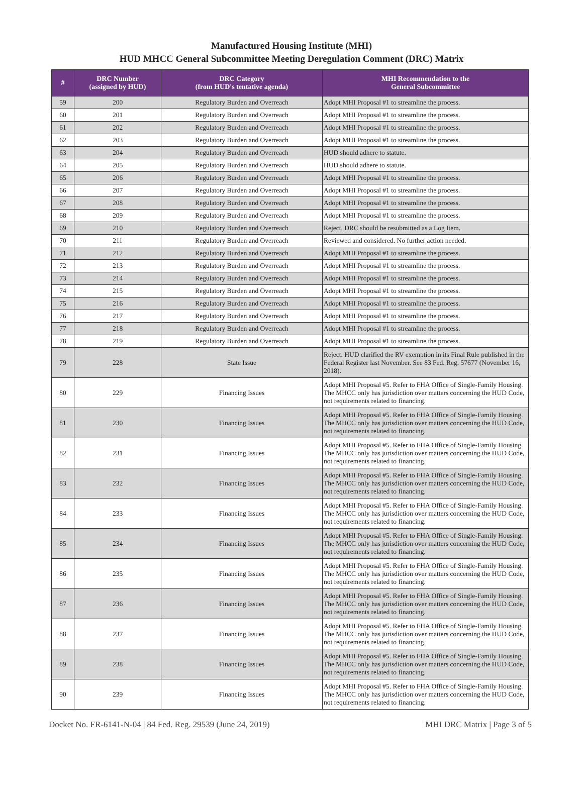Manufactured Housing Institute (MHI)
HUD MHCC General Subcommittee Meeting Deregulation Comment (DRC) Matrix
| # | DRC Number (assigned by HUD) | DRC Category (from HUD's tentative agenda) | MHI Recommendation to the General Subcommittee |
| --- | --- | --- | --- |
| 59 | 200 | Regulatory Burden and Overreach | Adopt MHI Proposal #1 to streamline the process. |
| 60 | 201 | Regulatory Burden and Overreach | Adopt MHI Proposal #1 to streamline the process. |
| 61 | 202 | Regulatory Burden and Overreach | Adopt MHI Proposal #1 to streamline the process. |
| 62 | 203 | Regulatory Burden and Overreach | Adopt MHI Proposal #1 to streamline the process. |
| 63 | 204 | Regulatory Burden and Overreach | HUD should adhere to statute. |
| 64 | 205 | Regulatory Burden and Overreach | HUD should adhere to statute. |
| 65 | 206 | Regulatory Burden and Overreach | Adopt MHI Proposal #1 to streamline the process. |
| 66 | 207 | Regulatory Burden and Overreach | Adopt MHI Proposal #1 to streamline the process. |
| 67 | 208 | Regulatory Burden and Overreach | Adopt MHI Proposal #1 to streamline the process. |
| 68 | 209 | Regulatory Burden and Overreach | Adopt MHI Proposal #1 to streamline the process. |
| 69 | 210 | Regulatory Burden and Overreach | Reject. DRC should be resubmitted as a Log Item. |
| 70 | 211 | Regulatory Burden and Overreach | Reviewed and considered. No further action needed. |
| 71 | 212 | Regulatory Burden and Overreach | Adopt MHI Proposal #1 to streamline the process. |
| 72 | 213 | Regulatory Burden and Overreach | Adopt MHI Proposal #1 to streamline the process. |
| 73 | 214 | Regulatory Burden and Overreach | Adopt MHI Proposal #1 to streamline the process. |
| 74 | 215 | Regulatory Burden and Overreach | Adopt MHI Proposal #1 to streamline the process. |
| 75 | 216 | Regulatory Burden and Overreach | Adopt MHI Proposal #1 to streamline the process. |
| 76 | 217 | Regulatory Burden and Overreach | Adopt MHI Proposal #1 to streamline the process. |
| 77 | 218 | Regulatory Burden and Overreach | Adopt MHI Proposal #1 to streamline the process. |
| 78 | 219 | Regulatory Burden and Overreach | Adopt MHI Proposal #1 to streamline the process. |
| 79 | 228 | State Issue | Reject. HUD clarified the RV exemption in its Final Rule published in the Federal Register last November. See 83 Fed. Reg. 57677 (November 16, 2018). |
| 80 | 229 | Financing Issues | Adopt MHI Proposal #5. Refer to FHA Office of Single-Family Housing. The MHCC only has jurisdiction over matters concerning the HUD Code, not requirements related to financing. |
| 81 | 230 | Financing Issues | Adopt MHI Proposal #5. Refer to FHA Office of Single-Family Housing. The MHCC only has jurisdiction over matters concerning the HUD Code, not requirements related to financing. |
| 82 | 231 | Financing Issues | Adopt MHI Proposal #5. Refer to FHA Office of Single-Family Housing. The MHCC only has jurisdiction over matters concerning the HUD Code, not requirements related to financing. |
| 83 | 232 | Financing Issues | Adopt MHI Proposal #5. Refer to FHA Office of Single-Family Housing. The MHCC only has jurisdiction over matters concerning the HUD Code, not requirements related to financing. |
| 84 | 233 | Financing Issues | Adopt MHI Proposal #5. Refer to FHA Office of Single-Family Housing. The MHCC only has jurisdiction over matters concerning the HUD Code, not requirements related to financing. |
| 85 | 234 | Financing Issues | Adopt MHI Proposal #5. Refer to FHA Office of Single-Family Housing. The MHCC only has jurisdiction over matters concerning the HUD Code, not requirements related to financing. |
| 86 | 235 | Financing Issues | Adopt MHI Proposal #5. Refer to FHA Office of Single-Family Housing. The MHCC only has jurisdiction over matters concerning the HUD Code, not requirements related to financing. |
| 87 | 236 | Financing Issues | Adopt MHI Proposal #5. Refer to FHA Office of Single-Family Housing. The MHCC only has jurisdiction over matters concerning the HUD Code, not requirements related to financing. |
| 88 | 237 | Financing Issues | Adopt MHI Proposal #5. Refer to FHA Office of Single-Family Housing. The MHCC only has jurisdiction over matters concerning the HUD Code, not requirements related to financing. |
| 89 | 238 | Financing Issues | Adopt MHI Proposal #5. Refer to FHA Office of Single-Family Housing. The MHCC only has jurisdiction over matters concerning the HUD Code, not requirements related to financing. |
| 90 | 239 | Financing Issues | Adopt MHI Proposal #5. Refer to FHA Office of Single-Family Housing. The MHCC only has jurisdiction over matters concerning the HUD Code, not requirements related to financing. |
Docket No. FR-6141-N-04 | 84 Fed. Reg. 29539 (June 24, 2019) MHI DRC Matrix | Page 3 of 5